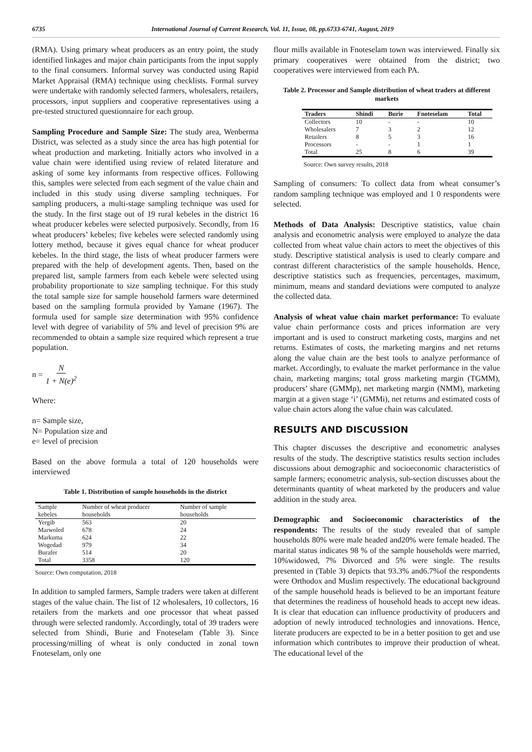6735 International Journal of Current Research, Vol. 11, Issue, 08, pp.6733-6741, August, 2019
(RMA). Using primary wheat producers as an entry point, the study identified linkages and major chain participants from the input supply to the final consumers. Informal survey was conducted using Rapid Market Appraisal (RMA) technique using checklists. Formal survey were undertake with randomly selected farmers, wholesalers, retailers, processors, input suppliers and cooperative representatives using a pre-tested structured questionnaire for each group.
Sampling Procedure and Sample Size: The study area, Wenberma District, was selected as a study since the area has high potential for wheat production and marketing. Initially actors who involved in a value chain were identified using review of related literature and asking of some key informants from respective offices. Following this, samples were selected from each segment of the value chain and included in this study using diverse sampling techniques. For sampling producers, a multi-stage sampling technique was used for the study. In the first stage out of 19 rural kebeles in the district 16 wheat producer kebeles were selected purposively. Secondly, from 16 wheat producers’ kebeles; five kebeles were selected randomly using lottery method, because it gives equal chance for wheat producer kebeles. In the third stage, the lists of wheat producer farmers were prepared with the help of development agents. Then, based on the prepared list, sample farmers from each kebele were selected using probability proportionate to size sampling technique. For this study the total sample size for sample household farmers ware determined based on the sampling formula provided by Yamane (1967). The formula used for sample size determination with 95% confidence level with degree of variability of 5% and level of precision 9% are recommended to obtain a sample size required which represent a true population.
n = N 1 + N(e)<sup>2</sup>
Where:
n= Sample size,
N= Population size and
e= level of precision
Based on the above formula a total of 120 households were interviewed
Table 1. Distribution of sample households in the district
| Sample kebeles | Number of wheat producer households | Number of sample households |
| --- | --- | --- |
| Yergib | 563 | 20 |
| Marwoled | 678 | 24 |
| Markuma | 624 | 22 |
| Wogedad | 979 | 34 |
| Burafer | 514 | 20 |
| Total | 3358 | 120 |
Source: Own computation, 2018
In addition to sampled farmers, Sample traders were taken at different stages of the value chain. The list of 12 wholesalers, 10 collectors, 16 retailers from the markets and one processor that wheat passed through were selected randomly. Accordingly, total of 39 traders were selected from Shindi, Burie and Fnoteselam (Table 3). Since processing/milling of wheat is only conducted in zonal town Fnoteselam, only one
flour mills available in Fnoteselam town was interviewed. Finally six primary cooperatives were obtained from the district; two cooperatives were interviewed from each PA.
Table 2. Processor and Sample distribution of wheat traders at different markets
| Traders | Shindi | Burie | Fnoteselam | Total |
| --- | --- | --- | --- | --- |
| Collectors | 10 | - | - | 10 |
| Wholesalers | 7 | 3 | 2 | 12 |
| Retailers | 8 | 5 | 3 | 16 |
| Processors | - | - | 1 | 1 |
| Total | 25 | 8 | 6 | 39 |
Source: Own survey results, 2018
Sampling of consumers: To collect data from wheat consumer’s random sampling technique was employed and 1 0 respondents were selected.
Methods of Data Analysis: Descriptive statistics, value chain analysis and econometric analysis were employed to analyze the data collected from wheat value chain actors to meet the objectives of this study. Descriptive statistical analysis is used to clearly compare and contrast different characteristics of the sample households. Hence, descriptive statistics such as frequencies, percentages, maximum, minimum, means and standard deviations were computed to analyze the collected data.
Analysis of wheat value chain market performance: To evaluate value chain performance costs and prices information are very important and is used to construct marketing costs, margins and net returns. Estimates of costs, the marketing margins and net returns along the value chain are the best tools to analyze performance of market. Accordingly, to evaluate the market performance in the value chain, marketing margins; total gross marketing margin (TGMM), producers’ share (GMMp), net marketing margin (NMM), marketing margin at a given stage ‘i’ (GMMi), net returns and estimated costs of value chain actors along the value chain was calculated.
RESULTS AND DISCUSSION
This chapter discusses the descriptive and econometric analyses results of the study. The descriptive statistics results section includes discussions about demographic and socioeconomic characteristics of sample farmers; econometric analysis, sub-section discusses about the determinants quantity of wheat marketed by the producers and value addition in the study area.
Demographic and Socioeconomic characteristics of the respondents: The results of the study revealed that of sample households 80% were male headed and20% were female headed. The marital status indicates 98 % of the sample households were married, 10%widowed, 7% Divorced and 5% were single. The results presented in (Table 3) depicts that 93.3% and6.7%of the respondents were Orthodox and Muslim respectively. The educational background of the sample household heads is believed to be an important feature that determines the readiness of household heads to accept new ideas. It is clear that education can influence productivity of producers and adoption of newly introduced technologies and innovations. Hence, literate producers are expected to be in a better position to get and use information which contributes to improve their production of wheat. The educational level of the